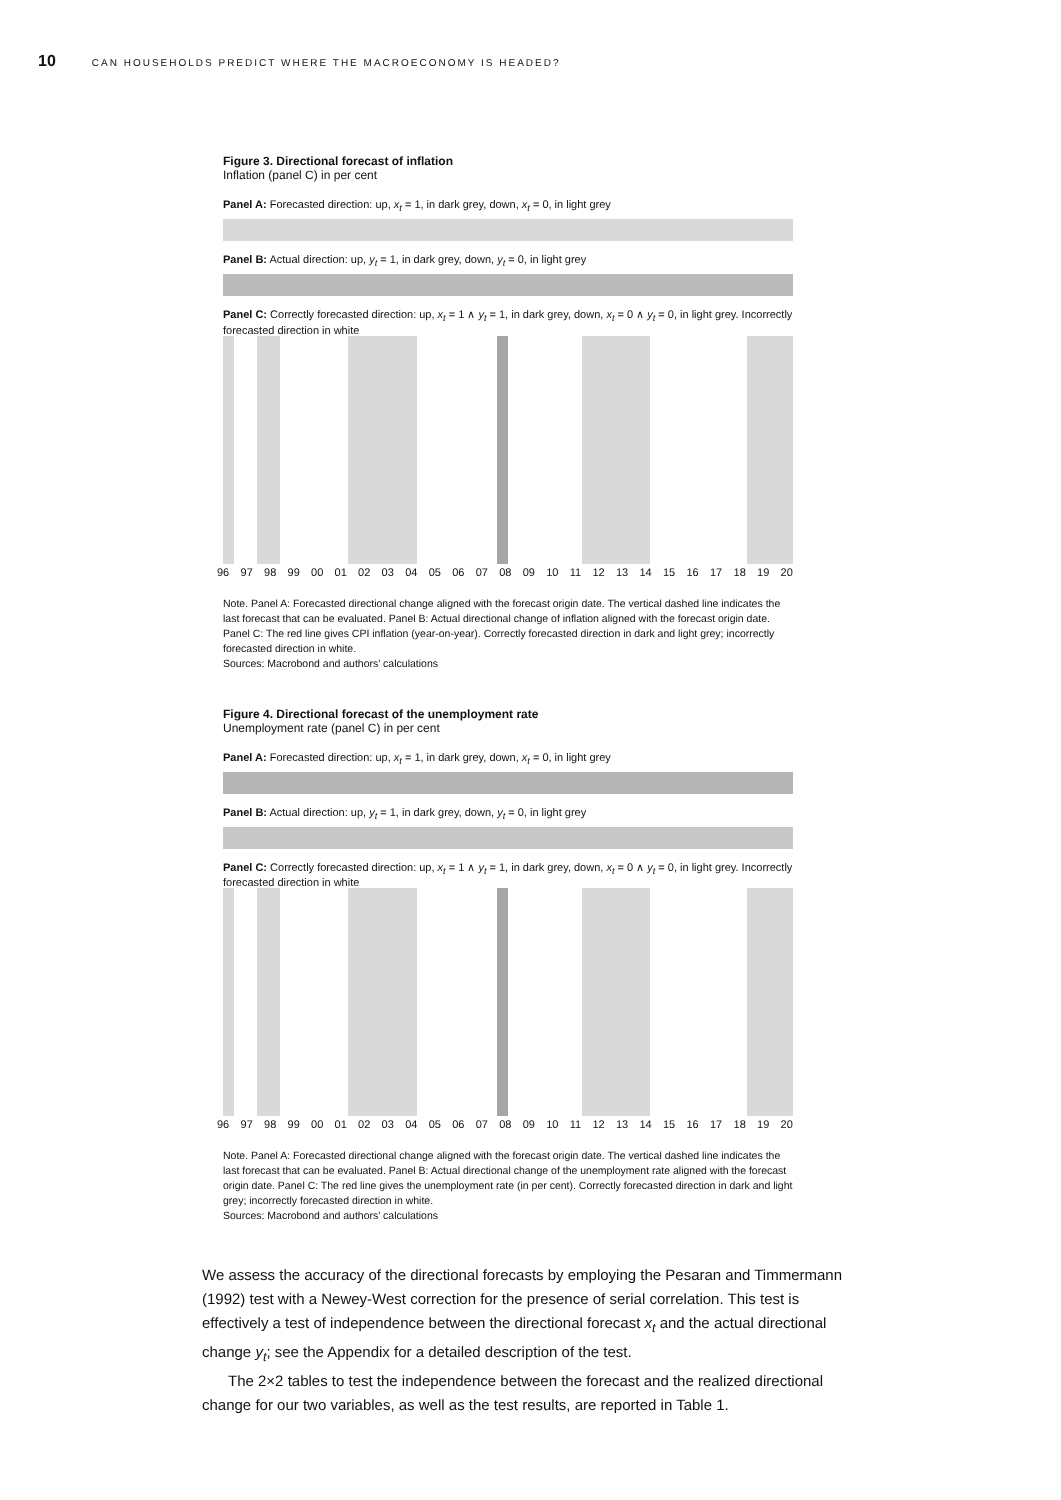10 CAN HOUSEHOLDS PREDICT WHERE THE MACROECONOMY IS HEADED?
Figure 3. Directional forecast of inflation
Inflation (panel C) in per cent
Panel A: Forecasted direction: up, x<sub>t</sub> = 1, in dark grey, down, x<sub>t</sub> = 0, in light grey
Panel B: Actual direction: up, y<sub>t</sub> = 1, in dark grey, down, y<sub>t</sub> = 0, in light grey
Panel C: Correctly forecasted direction: up, x<sub>t</sub> = 1 ∧ y<sub>t</sub> = 1, in dark grey, down, x<sub>t</sub> = 0 ∧ y<sub>t</sub> = 0, in light grey. Incorrectly forecasted direction in white
96 97 98 99 00 01 02 03 04 05 06 07 08 09 10 11 12 13 14 15 16 17 18 19 20
Note. Panel A: Forecasted directional change aligned with the forecast origin date. The vertical dashed line indicates the last forecast that can be evaluated. Panel B: Actual directional change of inflation aligned with the forecast origin date. Panel C: The red line gives CPI inflation (year-on-year). Correctly forecasted direction in dark and light grey; incorrectly forecasted direction in white.
Sources: Macrobond and authors’ calculations
Figure 4. Directional forecast of the unemployment rate
Unemployment rate (panel C) in per cent
Panel A: Forecasted direction: up, x<sub>t</sub> = 1, in dark grey, down, x<sub>t</sub> = 0, in light grey
Panel B: Actual direction: up, y<sub>t</sub> = 1, in dark grey, down, y<sub>t</sub> = 0, in light grey
Panel C: Correctly forecasted direction: up, x<sub>t</sub> = 1 ∧ y<sub>t</sub> = 1, in dark grey, down, x<sub>t</sub> = 0 ∧ y<sub>t</sub> = 0, in light grey. Incorrectly forecasted direction in white
96 97 98 99 00 01 02 03 04 05 06 07 08 09 10 11 12 13 14 15 16 17 18 19 20
Note. Panel A: Forecasted directional change aligned with the forecast origin date. The vertical dashed line indicates the last forecast that can be evaluated. Panel B: Actual directional change of the unemployment rate aligned with the forecast origin date. Panel C: The red line gives the unemployment rate (in per cent). Correctly forecasted direction in dark and light grey; incorrectly forecasted direction in white.
Sources: Macrobond and authors’ calculations
We assess the accuracy of the directional forecasts by employing the Pesaran and Timmermann (1992) test with a Newey-West correction for the presence of serial correlation. This test is effectively a test of independence between the directional forecast x<sub>t</sub> and the actual directional change y<sub>t</sub>; see the Appendix for a detailed description of the test.
The 2×2 tables to test the independence between the forecast and the realized directional change for our two variables, as well as the test results, are reported in Table 1.